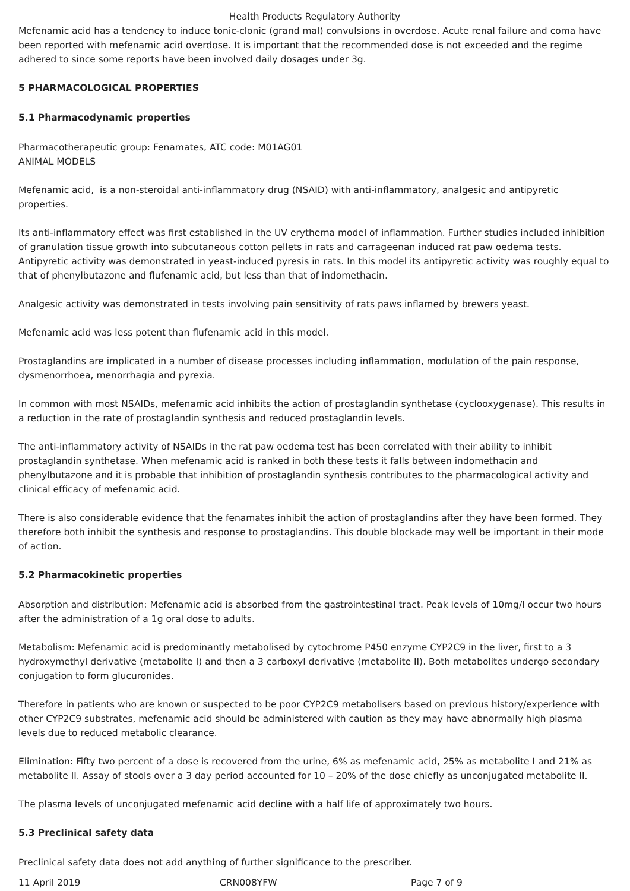Health Products Regulatory Authority
Mefenamic acid has a tendency to induce tonic-clonic (grand mal) convulsions in overdose. Acute renal failure and coma have been reported with mefenamic acid overdose. It is important that the recommended dose is not exceeded and the regime adhered to since some reports have been involved daily dosages under 3g.
5 PHARMACOLOGICAL PROPERTIES
5.1 Pharmacodynamic properties
Pharmacotherapeutic group: Fenamates, ATC code: M01AG01
ANIMAL MODELS
Mefenamic acid, is a non-steroidal anti-inflammatory drug (NSAID) with anti-inflammatory, analgesic and antipyretic properties.
Its anti-inflammatory effect was first established in the UV erythema model of inflammation. Further studies included inhibition of granulation tissue growth into subcutaneous cotton pellets in rats and carrageenan induced rat paw oedema tests. Antipyretic activity was demonstrated in yeast-induced pyresis in rats. In this model its antipyretic activity was roughly equal to that of phenylbutazone and flufenamic acid, but less than that of indomethacin.
Analgesic activity was demonstrated in tests involving pain sensitivity of rats paws inflamed by brewers yeast.
Mefenamic acid was less potent than flufenamic acid in this model.
Prostaglandins are implicated in a number of disease processes including inflammation, modulation of the pain response, dysmenorrhoea, menorrhagia and pyrexia.
In common with most NSAIDs, mefenamic acid inhibits the action of prostaglandin synthetase (cyclooxygenase). This results in a reduction in the rate of prostaglandin synthesis and reduced prostaglandin levels.
The anti-inflammatory activity of NSAIDs in the rat paw oedema test has been correlated with their ability to inhibit prostaglandin synthetase. When mefenamic acid is ranked in both these tests it falls between indomethacin and phenylbutazone and it is probable that inhibition of prostaglandin synthesis contributes to the pharmacological activity and clinical efficacy of mefenamic acid.
There is also considerable evidence that the fenamates inhibit the action of prostaglandins after they have been formed. They therefore both inhibit the synthesis and response to prostaglandins. This double blockade may well be important in their mode of action.
5.2 Pharmacokinetic properties
Absorption and distribution: Mefenamic acid is absorbed from the gastrointestinal tract. Peak levels of 10mg/l occur two hours after the administration of a 1g oral dose to adults.
Metabolism: Mefenamic acid is predominantly metabolised by cytochrome P450 enzyme CYP2C9 in the liver, first to a 3 hydroxymethyl derivative (metabolite I) and then a 3 carboxyl derivative (metabolite II). Both metabolites undergo secondary conjugation to form glucuronides.
Therefore in patients who are known or suspected to be poor CYP2C9 metabolisers based on previous history/experience with other CYP2C9 substrates, mefenamic acid should be administered with caution as they may have abnormally high plasma levels due to reduced metabolic clearance.
Elimination: Fifty two percent of a dose is recovered from the urine, 6% as mefenamic acid, 25% as metabolite I and 21% as metabolite II. Assay of stools over a 3 day period accounted for 10 – 20% of the dose chiefly as unconjugated metabolite II.
The plasma levels of unconjugated mefenamic acid decline with a half life of approximately two hours.
5.3 Preclinical safety data
Preclinical safety data does not add anything of further significance to the prescriber.
11 April 2019 CRN008YFW Page 7 of 9